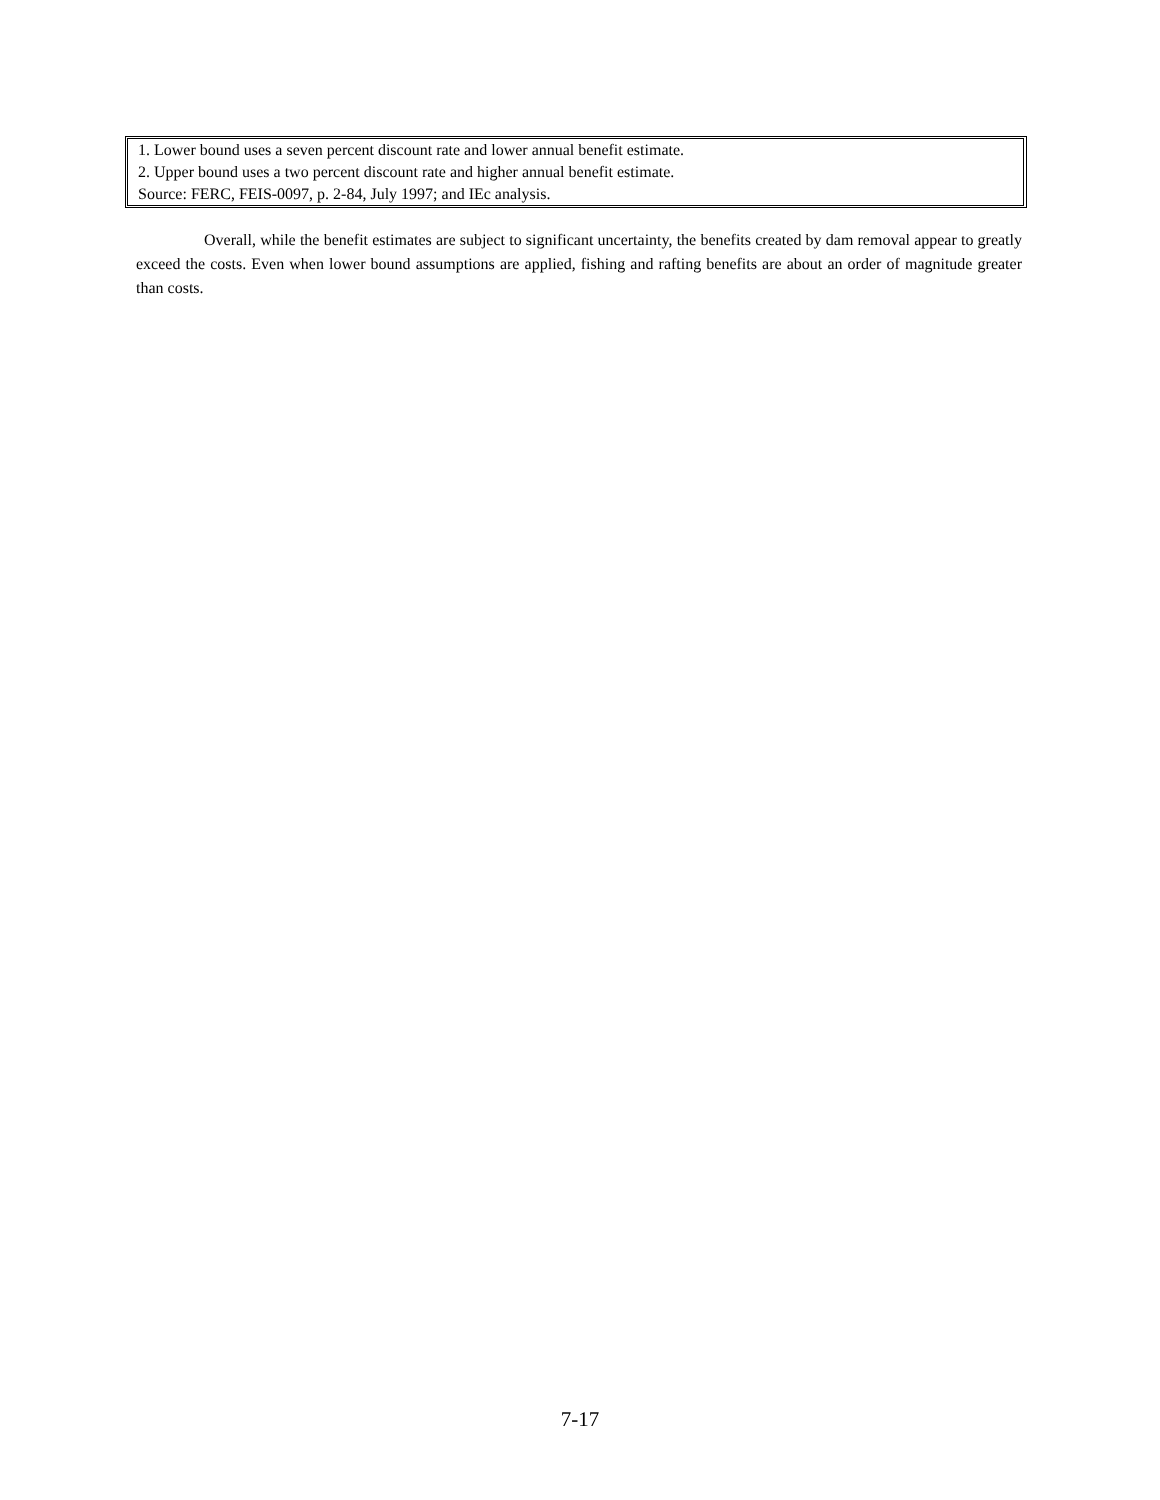| 1. Lower bound uses a seven percent discount rate and lower annual benefit estimate. |
| 2. Upper bound uses a two percent discount rate and higher annual benefit estimate. |
| Source: FERC, FEIS-0097, p. 2-84, July 1997; and IEc analysis. |
Overall, while the benefit estimates are subject to significant uncertainty, the benefits created by dam removal appear to greatly exceed the costs. Even when lower bound assumptions are applied, fishing and rafting benefits are about an order of magnitude greater than costs.
7-17